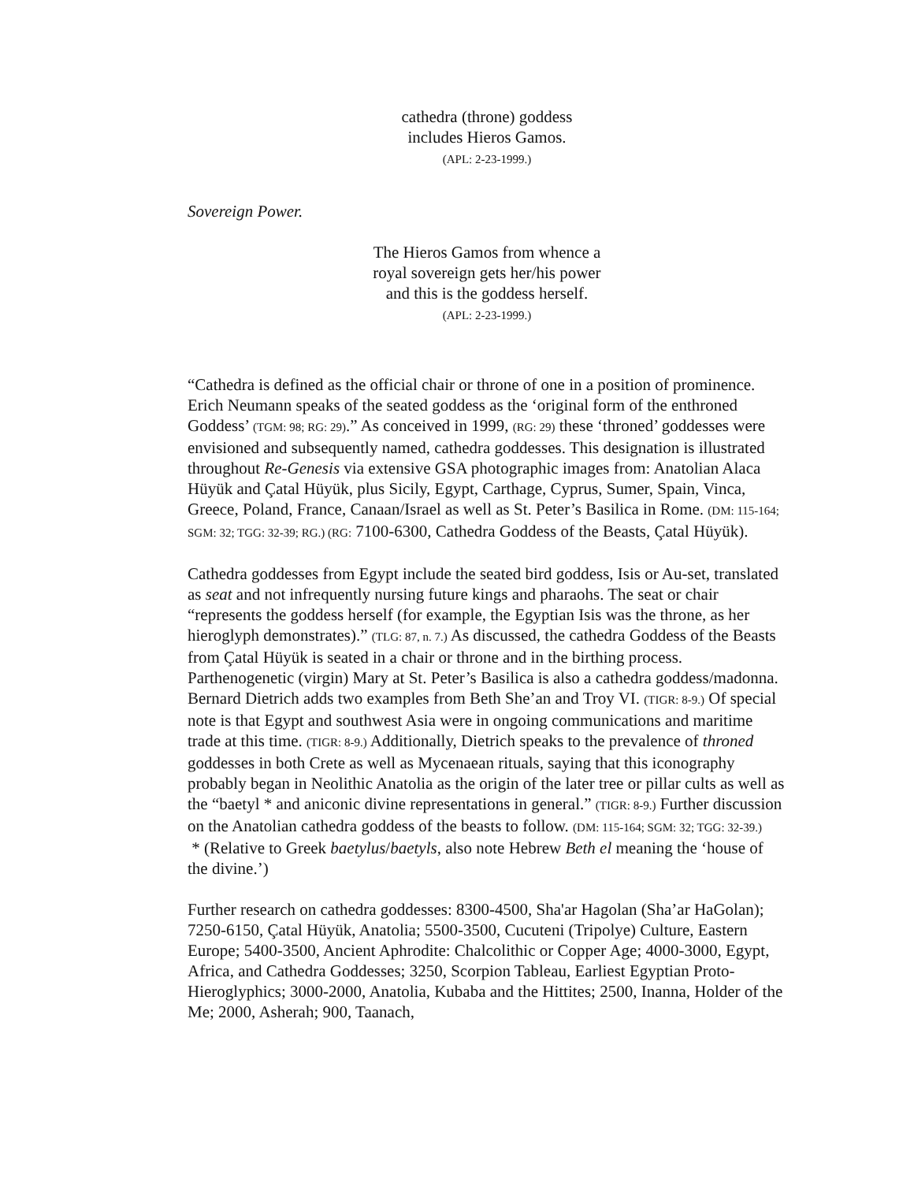cathedra (throne) goddess
includes Hieros Gamos.
(APL: 2-23-1999.)
Sovereign Power.
The Hieros Gamos from whence a
royal sovereign gets her/his power
and this is the goddess herself.
(APL: 2-23-1999.)
“Cathedra is defined as the official chair or throne of one in a position of prominence. Erich Neumann speaks of the seated goddess as the ‘original form of the enthroned Goddess’ (TGM: 98; RG: 29).” As conceived in 1999, (RG: 29) these ‘throned’ goddesses were envisioned and subsequently named, cathedra goddesses. This designation is illustrated throughout Re-Genesis via extensive GSA photographic images from: Anatolian Alaca Hüyük and Çatal Hüyük, plus Sicily, Egypt, Carthage, Cyprus, Sumer, Spain, Vinca, Greece, Poland, France, Canaan/Israel as well as St. Peter’s Basilica in Rome. (DM: 115-164; SGM: 32; TGG: 32-39; RG.) (RG: 7100-6300, Cathedra Goddess of the Beasts, Çatal Hüyük).
Cathedra goddesses from Egypt include the seated bird goddess, Isis or Au-set, translated as seat and not infrequently nursing future kings and pharaohs. The seat or chair “represents the goddess herself (for example, the Egyptian Isis was the throne, as her hieroglyph demonstrates).” (TLG: 87, n. 7.) As discussed, the cathedra Goddess of the Beasts from Çatal Hüyük is seated in a chair or throne and in the birthing process. Parthenogenetic (virgin) Mary at St. Peter’s Basilica is also a cathedra goddess/madonna. Bernard Dietrich adds two examples from Beth She’an and Troy VI. (TIGR: 8-9.) Of special note is that Egypt and southwest Asia were in ongoing communications and maritime trade at this time. (TIGR: 8-9.) Additionally, Dietrich speaks to the prevalence of throned goddesses in both Crete as well as Mycenaean rituals, saying that this iconography probably began in Neolithic Anatolia as the origin of the later tree or pillar cults as well as the “baetyl * and aniconic divine representations in general.” (TIGR: 8-9.) Further discussion on the Anatolian cathedra goddess of the beasts to follow. (DM: 115-164; SGM: 32; TGG: 32-39.)
* (Relative to Greek baetylus/baetyls, also note Hebrew Beth el meaning the ‘house of the divine.’)
Further research on cathedra goddesses: 8300-4500, Sha'ar Hagolan (Sha’ar HaGolan); 7250-6150, Çatal Hüyük, Anatolia; 5500-3500, Cucuteni (Tripolye) Culture, Eastern Europe; 5400-3500, Ancient Aphrodite: Chalcolithic or Copper Age; 4000-3000, Egypt, Africa, and Cathedra Goddesses; 3250, Scorpion Tableau, Earliest Egyptian Proto-Hieroglyphics; 3000-2000, Anatolia, Kubaba and the Hittites; 2500, Inanna, Holder of the Me; 2000, Asherah; 900, Taanach,